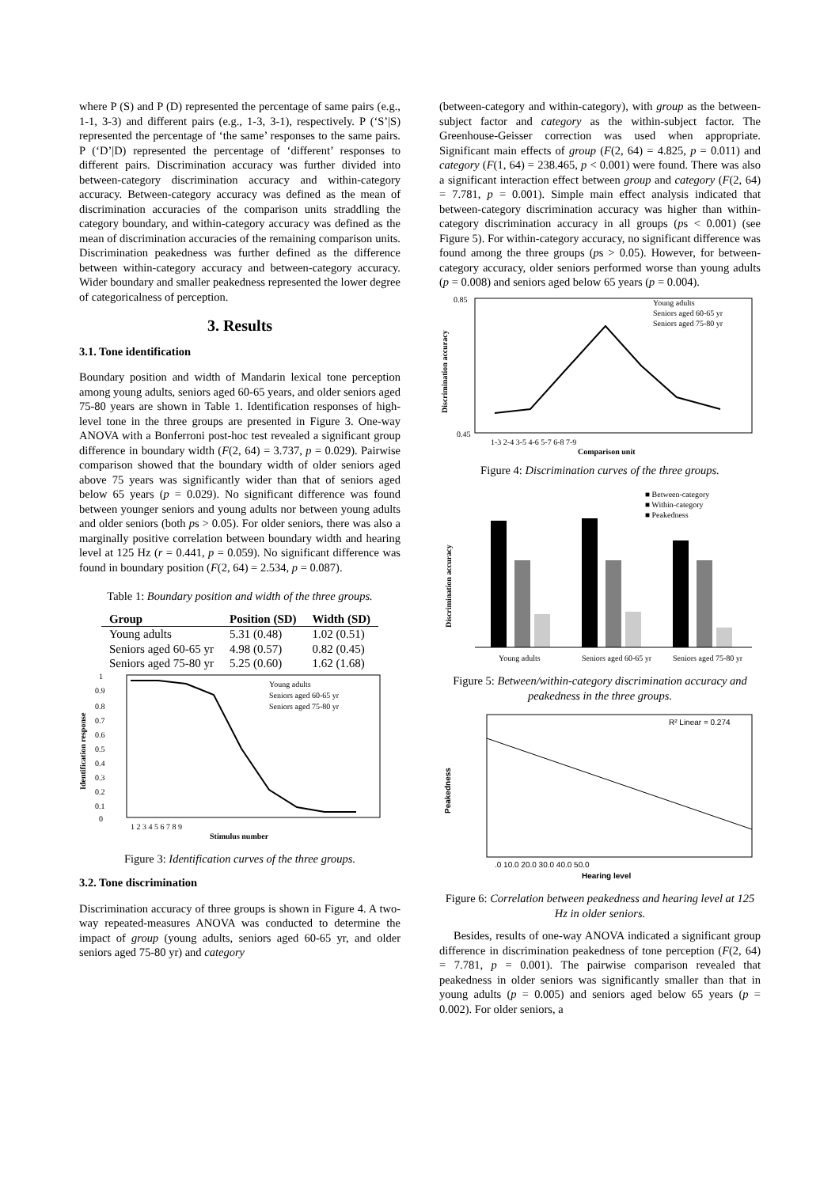where P (S) and P (D) represented the percentage of same pairs (e.g., 1-1, 3-3) and different pairs (e.g., 1-3, 3-1), respectively. P (‘S’|S) represented the percentage of ‘the same’ responses to the same pairs. P (‘D’|D) represented the percentage of ‘different’ responses to different pairs. Discrimination accuracy was further divided into between-category discrimination accuracy and within-category accuracy. Between-category accuracy was defined as the mean of discrimination accuracies of the comparison units straddling the category boundary, and within-category accuracy was defined as the mean of discrimination accuracies of the remaining comparison units. Discrimination peakedness was further defined as the difference between within-category accuracy and between-category accuracy. Wider boundary and smaller peakedness represented the lower degree of categoricalness of perception.
3. Results
3.1. Tone identification
Boundary position and width of Mandarin lexical tone perception among young adults, seniors aged 60-65 years, and older seniors aged 75-80 years are shown in Table 1. Identification responses of high-level tone in the three groups are presented in Figure 3. One-way ANOVA with a Bonferroni post-hoc test revealed a significant group difference in boundary width (F(2, 64) = 3.737, p = 0.029). Pairwise comparison showed that the boundary width of older seniors aged above 75 years was significantly wider than that of seniors aged below 65 years (p = 0.029). No significant difference was found between younger seniors and young adults nor between young adults and older seniors (both ps > 0.05). For older seniors, there was also a marginally positive correlation between boundary width and hearing level at 125 Hz (r = 0.441, p = 0.059). No significant difference was found in boundary position (F(2, 64) = 2.534, p = 0.087).
Table 1: Boundary position and width of the three groups.
| Group | Position (SD) | Width (SD) |
| --- | --- | --- |
| Young adults | 5.31 (0.48) | 1.02 (0.51) |
| Seniors aged 60-65 yr | 4.98 (0.57) | 0.82 (0.45) |
| Seniors aged 75-80 yr | 5.25 (0.60) | 1.62 (1.68) |
Identification response
1
0.9
0.8
0.7
0.6
0.5
0.4
0.3
0.2
0.1
0
1 2 3 4 5 6 7 8 9
Stimulus number
Young adults
Seniors aged 60-65 yr
Seniors aged 75-80 yr
Figure 3: Identification curves of the three groups.
3.2. Tone discrimination
Discrimination accuracy of three groups is shown in Figure 4. A two-way repeated-measures ANOVA was conducted to determine the impact of group (young adults, seniors aged 60-65 yr, and older seniors aged 75-80 yr) and category
(between-category and within-category), with group as the between-subject factor and category as the within-subject factor. The Greenhouse-Geisser correction was used when appropriate. Significant main effects of group (F(2, 64) = 4.825, p = 0.011) and category (F(1, 64) = 238.465, p < 0.001) were found. There was also a significant interaction effect between group and category (F(2, 64) = 7.781, p = 0.001). Simple main effect analysis indicated that between-category discrimination accuracy was higher than within-category discrimination accuracy in all groups (ps < 0.001) (see Figure 5). For within-category accuracy, no significant difference was found among the three groups (ps > 0.05). However, for between-category accuracy, older seniors performed worse than young adults (p = 0.008) and seniors aged below 65 years (p = 0.004).
Discrimination accuracy
0.85
0.45
Young adults
Seniors aged 60-65 yr
Seniors aged 75-80 yr
1-3 2-4 3-5 4-6 5-7 6-8 7-9
Comparison unit
Figure 4: Discrimination curves of the three groups.
Discrimination accuracy
■ Between-category
■ Within-category
■ Peakedness
Young adults
Seniors aged 60-65 yr
Seniors aged 75-80 yr
Figure 5: Between/within-category discrimination accuracy and peakedness in the three groups.
Peakedness
R² Linear = 0.274
.0 10.0 20.0 30.0 40.0 50.0
Hearing level
Figure 6: Correlation between peakedness and hearing level at 125 Hz in older seniors.
Besides, results of one-way ANOVA indicated a significant group difference in discrimination peakedness of tone perception (F(2, 64) = 7.781, p = 0.001). The pairwise comparison revealed that peakedness in older seniors was significantly smaller than that in young adults (p = 0.005) and seniors aged below 65 years (p = 0.002). For older seniors, a